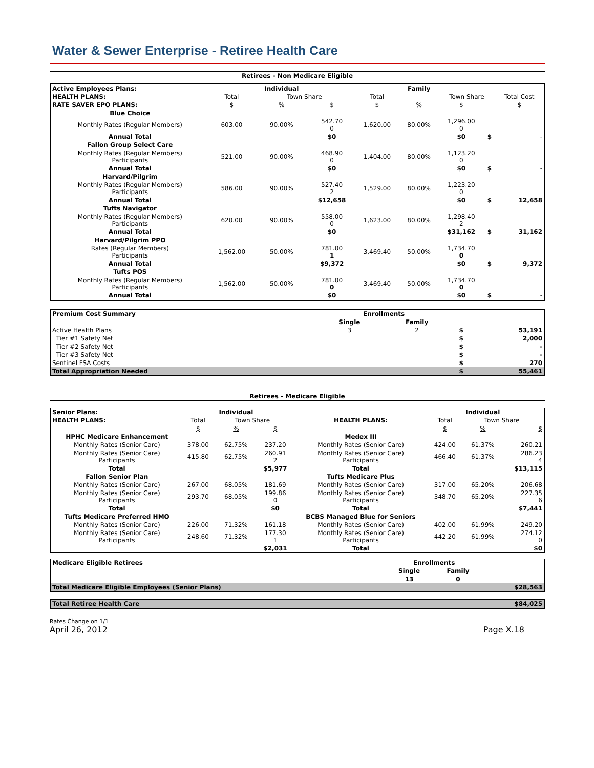Water & Sewer Enterprise - Retiree Health Care
Retirees - Non Medicare Eligible
| Active Employees Plans: | | Individual | | | Family | | | |
| HEALTH PLANS: | Total | Town Share | | Total | | Town Share | | Total Cost |
| RATE SAVER EPO PLANS: | $ | % | $ | $ | % | $ | | $ |
| Blue Choice | | | | | | | | |
| Monthly Rates (Regular Members) | 603.00 | 90.00% | 542.70 0 | 1,620.00 | 80.00% | 1,296.00 0 | | |
| Annual Total | | | $0 | | | $0 | $ | - |
| Fallon Group Select Care | | | | | | | | |
| Monthly Rates (Regular Members) Participants | 521.00 | 90.00% | 468.90 0 | 1,404.00 | 80.00% | 1,123.20 0 | | |
| Annual Total | | | $0 | | | $0 | $ | - |
| Harvard/Pilgrim | | | | | | | | |
| Monthly Rates (Regular Members) Participants | 586.00 | 90.00% | 527.40 2 | 1,529.00 | 80.00% | 1,223.20 0 | | |
| Annual Total | | | $12,658 | | | $0 | $ | 12,658 |
| Tufts Navigator | | | | | | | | |
| Monthly Rates (Regular Members) Participants | 620.00 | 90.00% | 558.00 0 | 1,623.00 | 80.00% | 1,298.40 2 | | |
| Annual Total | | | $0 | | | $31,162 | $ | 31,162 |
| Harvard/Pilgrim PPO | | | | | | | | |
| Rates (Regular Members) Participants | 1,562.00 | 50.00% | 781.00 1 | 3,469.40 | 50.00% | 1,734.70 0 | | |
| Annual Total | | | $9,372 | | | $0 | $ | 9,372 |
| Tufts POS | | | | | | | | |
| Monthly Rates (Regular Members) Participants | 1,562.00 | 50.00% | 781.00 0 | 3,469.40 | 50.00% | 1,734.70 0 | | |
| Annual Total | | | $0 | | | $0 | $ | - |
| Premium Cost Summary | Enrollments | | | |
| | Single | Family | | |
| Active Health Plans | 3 | 2 | $ | 53,191 |
| Tier #1 Safety Net | | | $ | 2,000 |
| Tier #2 Safety Net | | | $ | - |
| Tier #3 Safety Net | | | $ | - |
| Sentinel FSA Costs | | | $ | 270 |
| Total Appropriation Needed | | | $ | 55,461 |
Retirees - Medicare Eligible
| Senior Plans: | | Individual | | | | Individual | |
| HEALTH PLANS: | Total | Town Share | | HEALTH PLANS: | Total | Town Share | |
| | $ | % | $ | | $ | % | $ |
| HPHC Medicare Enhancement | | | | Medex III | | | |
| Monthly Rates (Senior Care) | 378.00 | 62.75% | 237.20 | Monthly Rates (Senior Care) | 424.00 | 61.37% | 260.21 |
| Monthly Rates (Senior Care) Participants | 415.80 | 62.75% | 260.91 2 | Monthly Rates (Senior Care) Participants | 466.40 | 61.37% | 286.23 4 |
| Total | | | $5,977 | Total | | | $13,115 |
| Fallon Senior Plan | | | | Tufts Medicare Plus | | | |
| Monthly Rates (Senior Care) | 267.00 | 68.05% | 181.69 | Monthly Rates (Senior Care) | 317.00 | 65.20% | 206.68 |
| Monthly Rates (Senior Care) Participants | 293.70 | 68.05% | 199.86 0 | Monthly Rates (Senior Care) Participants | 348.70 | 65.20% | 227.35 6 |
| Total | | | $0 | Total | | | $7,441 |
| Tufts Medicare Preferred HMO | | | | BCBS Managed Blue for Seniors | | | |
| Monthly Rates (Senior Care) | 226.00 | 71.32% | 161.18 | Monthly Rates (Senior Care) | 402.00 | 61.99% | 249.20 |
| Monthly Rates (Senior Care) Participants | 248.60 | 71.32% | 177.30 1 | Monthly Rates (Senior Care) Participants | 442.20 | 61.99% | 274.12 0 |
| | | | $2,031 | Total | | | $0 |
| Medicare Eligible Retirees | Enrollments | | |
| | Single | Family | |
| | 13 | 0 | |
| Total Medicare Eligible Employees (Senior Plans) | | | $28,563 |
| Total Retiree Health Care | $84,025 |
Rates Change on 1/1
April 26, 2012 Page X.18